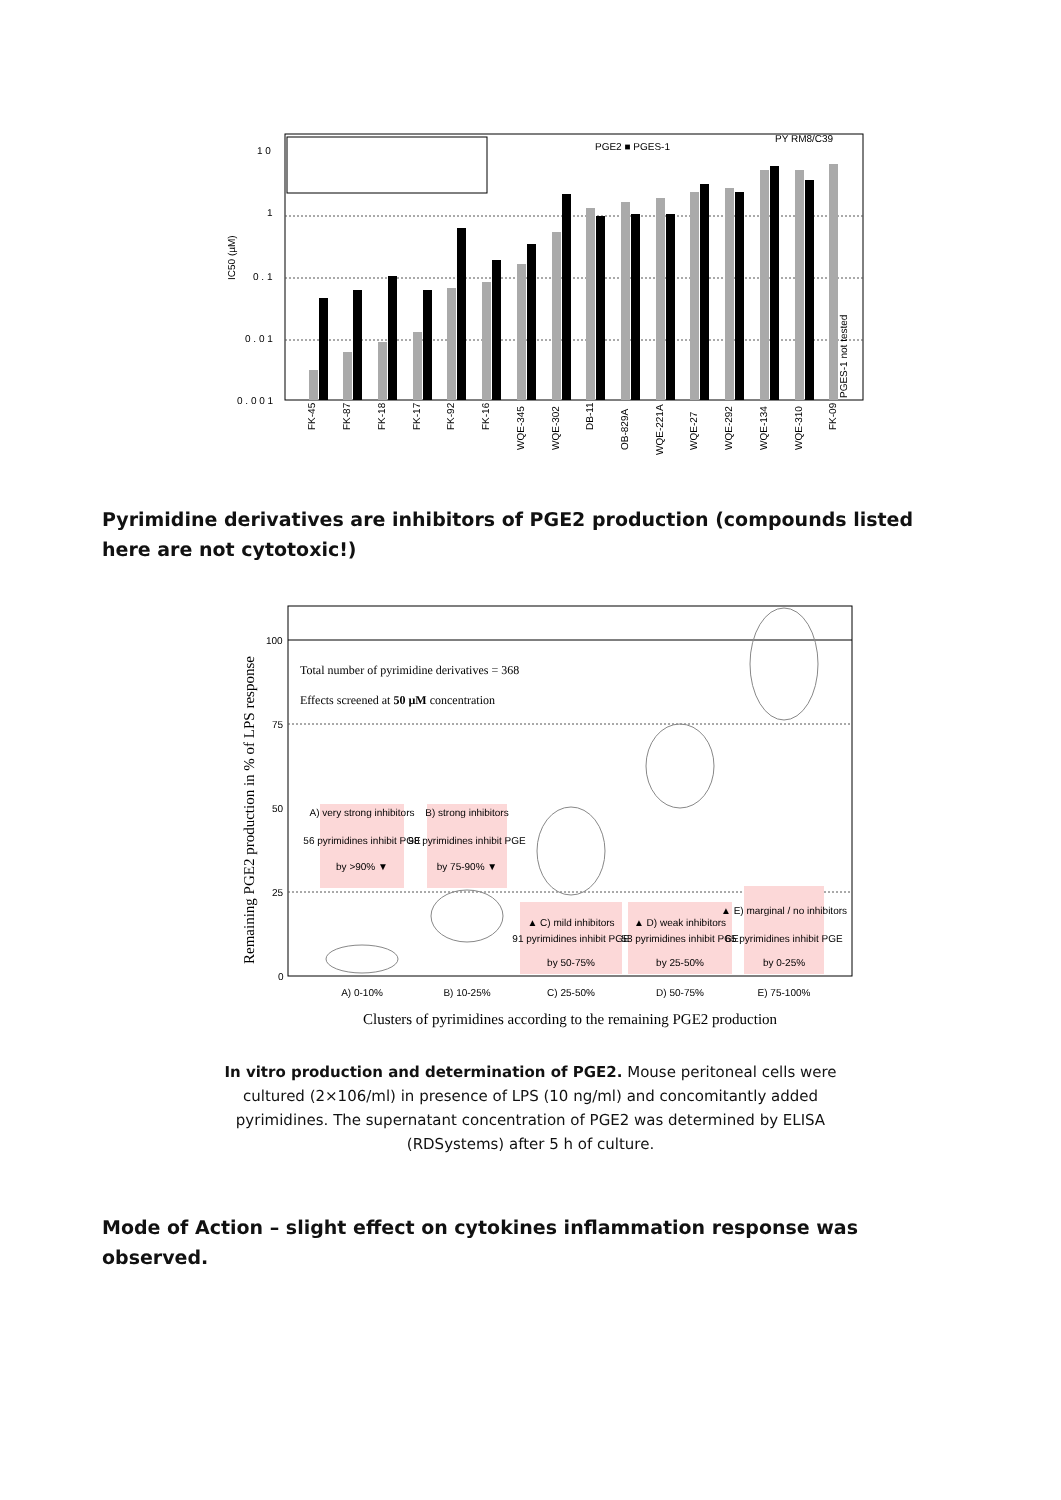IC50 (µM)
1 0
1
0 . 1
0 . 0 1
0 . 0 0 1
PGE2 ■ PGES-1
PY RM8/C39
FK-45
FK-87
FK-18
FK-17
FK-92
FK-16
WQE-345
WQE-302
DB-11
OB-829A
WQE-221A
WQE-27
WQE-292
WQE-134
WQE-310
FK-09
PGES-1 not tested
Pyrimidine derivatives are inhibitors of PGE2 production (compounds listed here are not cytotoxic!)
Remaining PGE2 production in % of LPS response
100
75
50
25
0
Total number of pyrimidine derivatives = 368
Effects screened at 50 µM concentration
A) very strong inhibitors
56 pyrimidines inhibit PGE
by >90% ▼
B) strong inhibitors
98 pyrimidines inhibit PGE
by 75-90% ▼
▲ C) mild inhibitors
91 pyrimidines inhibit PGE
by 50-75%
▲ D) weak inhibitors
58 pyrimidines inhibit PGE
by 25-50%
▲ E) marginal / no inhibitors
65 pyrimidines inhibit PGE
by 0-25%
A) 0-10%
B) 10-25%
C) 25-50%
D) 50-75%
E) 75-100%
Clusters of pyrimidines according to the remaining PGE2 production
In vitro production and determination of PGE2. Mouse peritoneal cells were cultured (2×106/ml) in presence of LPS (10 ng/ml) and concomitantly added pyrimidines. The supernatant concentration of PGE2 was determined by ELISA (RDSystems) after 5 h of culture.
Mode of Action – slight effect on cytokines inflammation response was observed.